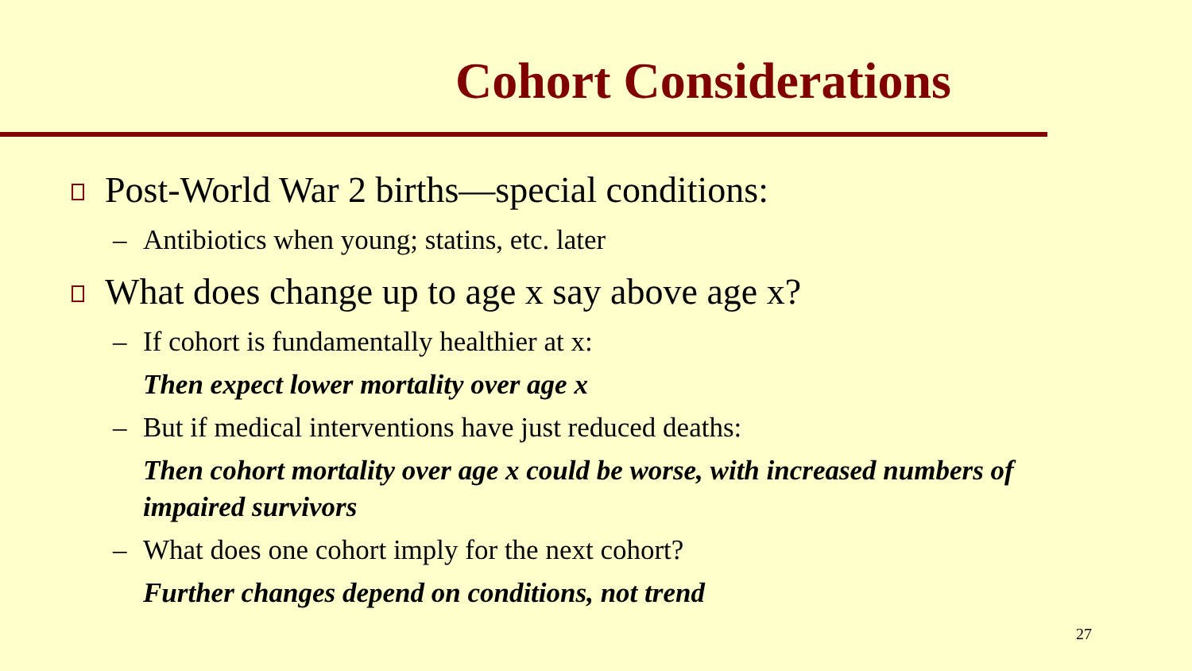Cohort Considerations
Post-World War 2 births—special conditions:
– Antibiotics when young; statins, etc. later
What does change up to age x say above age x?
– If cohort is fundamentally healthier at x:
Then expect lower mortality over age x
– But if medical interventions have just reduced deaths:
Then cohort mortality over age x could be worse, with increased numbers of impaired survivors
– What does one cohort imply for the next cohort?
Further changes depend on conditions, not trend
27